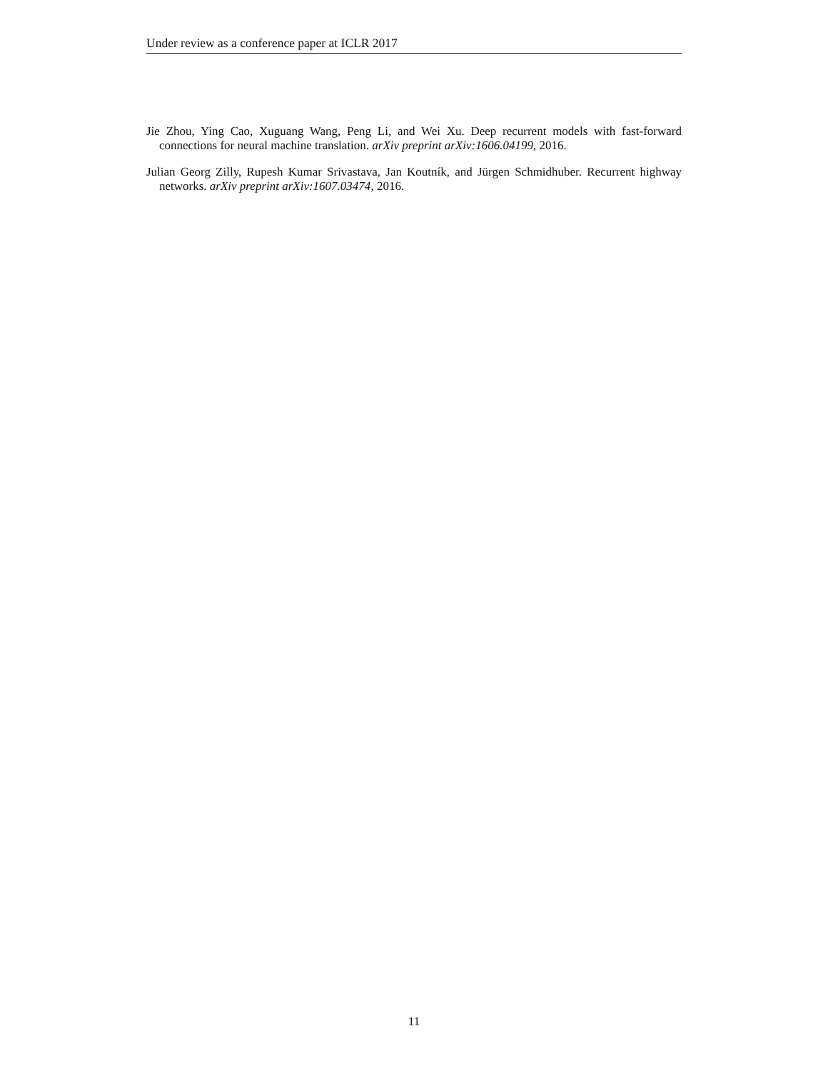Under review as a conference paper at ICLR 2017
Jie Zhou, Ying Cao, Xuguang Wang, Peng Li, and Wei Xu. Deep recurrent models with fast-forward connections for neural machine translation. arXiv preprint arXiv:1606.04199, 2016.
Julian Georg Zilly, Rupesh Kumar Srivastava, Jan Koutník, and Jürgen Schmidhuber. Recurrent highway networks. arXiv preprint arXiv:1607.03474, 2016.
11